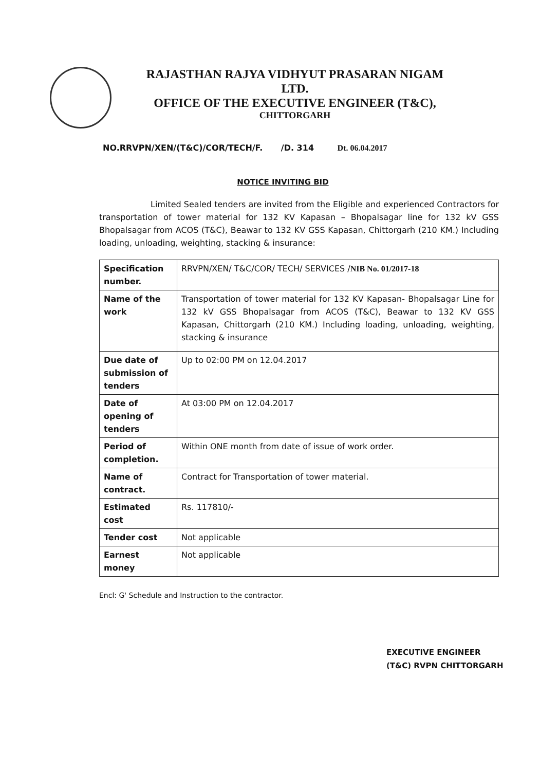RAJASTHAN RAJYA VIDHYUT PRASARAN NIGAM
LTD.
OFFICE OF THE EXECUTIVE ENGINEER (T&C),
CHITTORGARH
NO.RRVPN/XEN/(T&C)/COR/TECH/F. /D. 314 Dt. 06.04.2017
NOTICE INVITING BID
Limited Sealed tenders are invited from the Eligible and experienced Contractors for transportation of tower material for 132 KV Kapasan – Bhopalsagar line for 132 kV GSS Bhopalsagar from ACOS (T&C), Beawar to 132 KV GSS Kapasan, Chittorgarh (210 KM.) Including loading, unloading, weighting, stacking & insurance:
| Specification number. | RRVPN/XEN/ T&C/COR/ TECH/ SERVICES / NIB No. 01/2017-18 |
| Name of the work | Transportation of tower material for 132 KV Kapasan- Bhopalsagar Line for 132 kV GSS Bhopalsagar from ACOS (T&C), Beawar to 132 KV GSS Kapasan, Chittorgarh (210 KM.) Including loading, unloading, weighting, stacking & insurance |
| Due date of submission of tenders | Up to 02:00 PM on 12.04.2017 |
| Date of opening of tenders | At 03:00 PM on 12.04.2017 |
| Period of completion. | Within ONE month from date of issue of work order. |
| Name of contract. | Contract for Transportation of tower material. |
| Estimated cost | Rs. 117810/- |
| Tender cost | Not applicable |
| Earnest money | Not applicable |
Encl: G' Schedule and Instruction to the contractor.
EXECUTIVE ENGINEER
(T&C) RVPN CHITTORGARH